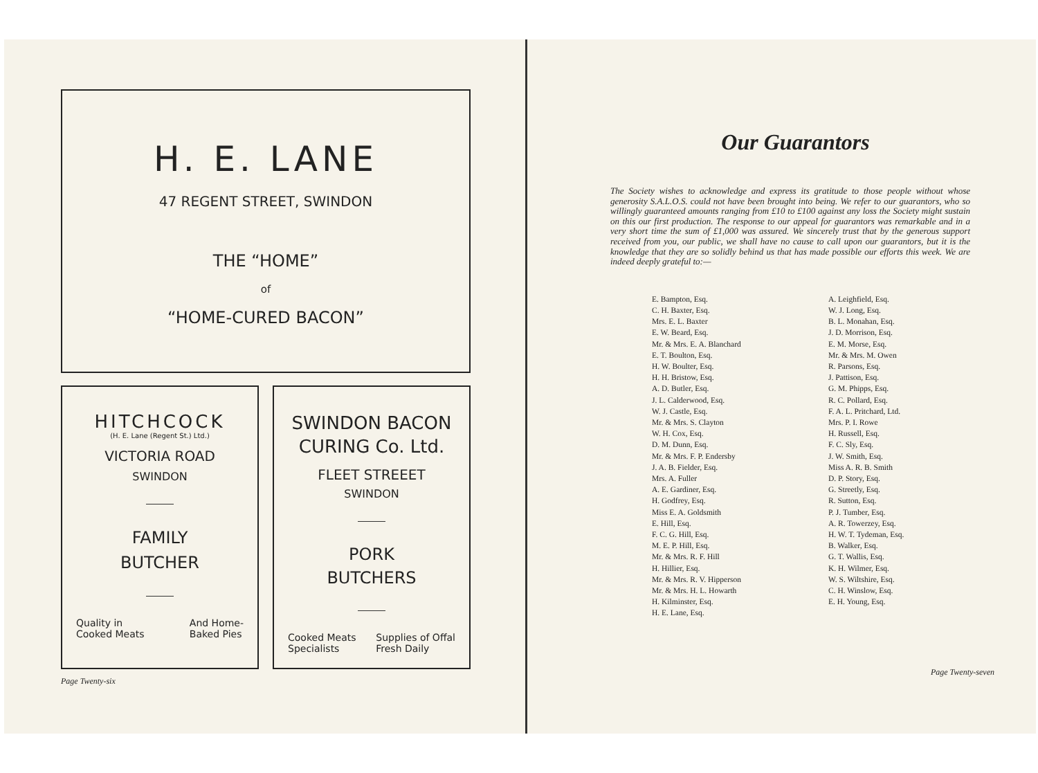H. E. LANE
47 REGENT STREET, SWINDON
THE “HOME”
of
“HOME-CURED BACON”
HITCHCOCK
(H. E. Lane (Regent St.) Ltd.)
VICTORIA ROAD
SWINDON
FAMILY
BUTCHER
Quality in
Cooked Meats And Home-
Baked Pies
SWINDON BACON
CURING Co. Ltd.
FLEET STREEET
SWINDON
PORK
BUTCHERS
Cooked Meats
Specialists Supplies of Offal
Fresh Daily
Page Twenty-six
Our Guarantors
The Society wishes to acknowledge and express its gratitude to those people without whose generosity S.A.L.O.S. could not have been brought into being. We refer to our guarantors, who so willingly guaranteed amounts ranging from £10 to £100 against any loss the Society might sustain on this our first production. The response to our appeal for guarantors was remarkable and in a very short time the sum of £1,000 was assured. We sincerely trust that by the generous support received from you, our public, we shall have no cause to call upon our guarantors, but it is the knowledge that they are so solidly behind us that has made possible our efforts this week. We are indeed deeply grateful to:—
E. Bampton, Esq.
C. H. Baxter, Esq.
Mrs. E. L. Baxter
E. W. Beard, Esq.
Mr. & Mrs. E. A. Blanchard
E. T. Boulton, Esq.
H. W. Boulter, Esq.
H. H. Bristow, Esq.
A. D. Butler, Esq.
J. L. Calderwood, Esq.
W. J. Castle, Esq.
Mr. & Mrs. S. Clayton
W. H. Cox, Esq.
D. M. Dunn, Esq.
Mr. & Mrs. F. P. Endersby
J. A. B. Fielder, Esq.
Mrs. A. Fuller
A. E. Gardiner, Esq.
H. Godfrey, Esq.
Miss E. A. Goldsmith
E. Hill, Esq.
F. C. G. Hill, Esq.
M. E. P. Hill, Esq.
Mr. & Mrs. R. F. Hill
H. Hillier, Esq.
Mr. & Mrs. R. V. Hipperson
Mr. & Mrs. H. L. Howarth
H. Kilminster, Esq.
H. E. Lane, Esq.
A. Leighfield, Esq.
W. J. Long, Esq.
B. L. Monahan, Esq.
J. D. Morrison, Esq.
E. M. Morse, Esq.
Mr. & Mrs. M. Owen
R. Parsons, Esq.
J. Pattison, Esq.
G. M. Phipps, Esq.
R. C. Pollard, Esq.
F. A. L. Pritchard, Ltd.
Mrs. P. I. Rowe
H. Russell, Esq.
F. C. Sly, Esq.
J. W. Smith, Esq.
Miss A. R. B. Smith
D. P. Story, Esq.
G. Streetly, Esq.
R. Sutton, Esq.
P. J. Tumber, Esq.
A. R. Towerzey, Esq.
H. W. T. Tydeman, Esq.
B. Walker, Esq.
G. T. Wallis, Esq.
K. H. Wilmer, Esq.
W. S. Wiltshire, Esq.
C. H. Winslow, Esq.
E. H. Young, Esq.
Page Twenty-seven